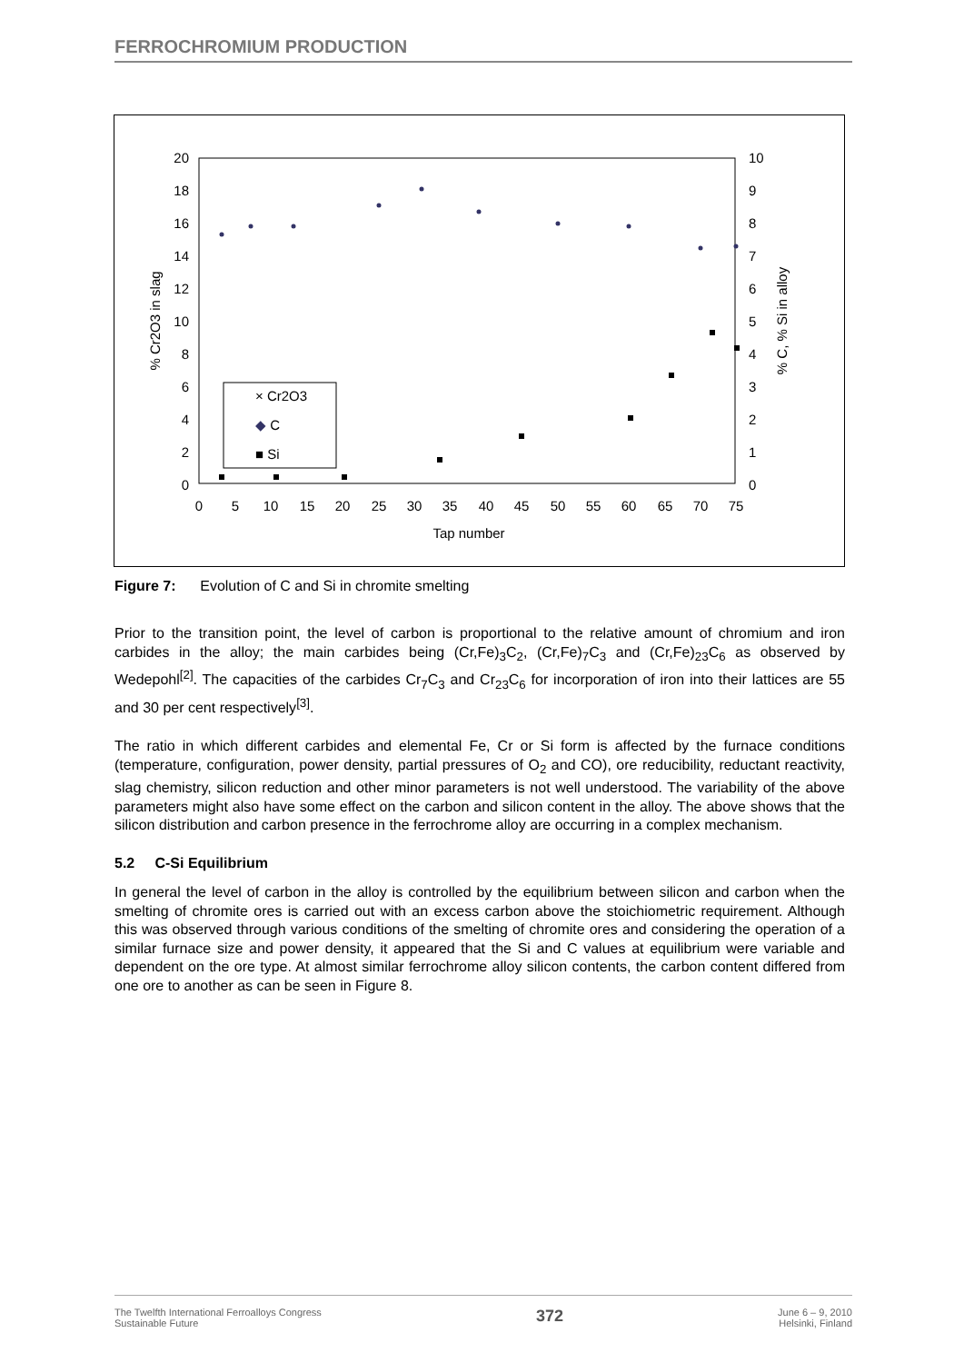FERROCHROMIUM PRODUCTION
20
18
16
14
12
10
8
6
4
2
0
10
9
8
7
6
5
4
3
2
1
0
0
5
10
15
20
25
30
35
40
45
50
55
60
65
70
75
Tap number
% Cr2O3 in slag
% C, % Si in alloy
× Cr2O3
◆ C
■ Si
Figure 7: Evolution of C and Si in chromite smelting
Prior to the transition point, the level of carbon is proportional to the relative amount of chromium and iron carbides in the alloy; the main carbides being (Cr,Fe)<sub>3</sub>C<sub>2</sub>, (Cr,Fe)<sub>7</sub>C<sub>3</sub> and (Cr,Fe)<sub>23</sub>C<sub>6</sub> as observed by Wedepohl<sup>[2]</sup>. The capacities of the carbides Cr<sub>7</sub>C<sub>3</sub> and Cr<sub>23</sub>C<sub>6</sub> for incorporation of iron into their lattices are 55 and 30 per cent respectively<sup>[3]</sup>.
The ratio in which different carbides and elemental Fe, Cr or Si form is affected by the furnace conditions (temperature, configuration, power density, partial pressures of O<sub>2</sub> and CO), ore reducibility, reductant reactivity, slag chemistry, silicon reduction and other minor parameters is not well understood. The variability of the above parameters might also have some effect on the carbon and silicon content in the alloy. The above shows that the silicon distribution and carbon presence in the ferrochrome alloy are occurring in a complex mechanism.
5.2 C-Si Equilibrium
In general the level of carbon in the alloy is controlled by the equilibrium between silicon and carbon when the smelting of chromite ores is carried out with an excess carbon above the stoichiometric requirement. Although this was observed through various conditions of the smelting of chromite ores and considering the operation of a similar furnace size and power density, it appeared that the Si and C values at equilibrium were variable and dependent on the ore type. At almost similar ferrochrome alloy silicon contents, the carbon content differed from one ore to another as can be seen in Figure 8.
The Twelfth International Ferroalloys Congress
Sustainable Future
372
June 6 – 9, 2010
Helsinki, Finland